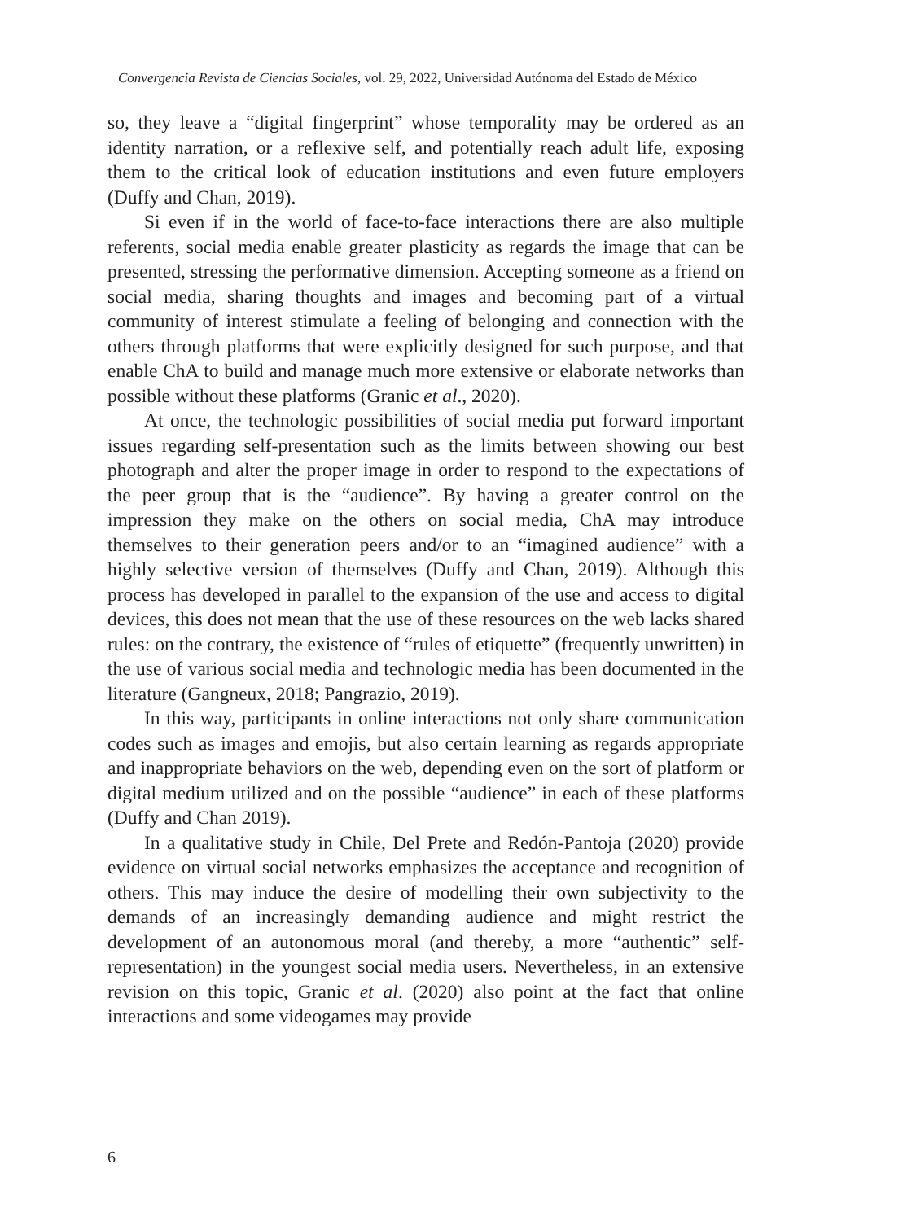Convergencia Revista de Ciencias Sociales, vol. 29, 2022, Universidad Autónoma del Estado de México
so, they leave a “digital fingerprint” whose temporality may be ordered as an identity narration, or a reflexive self, and potentially reach adult life, exposing them to the critical look of education institutions and even future employers (Duffy and Chan, 2019).
Si even if in the world of face-to-face interactions there are also multiple referents, social media enable greater plasticity as regards the image that can be presented, stressing the performative dimension. Accepting someone as a friend on social media, sharing thoughts and images and becoming part of a virtual community of interest stimulate a feeling of belonging and connection with the others through platforms that were explicitly designed for such purpose, and that enable ChA to build and manage much more extensive or elaborate networks than possible without these platforms (Granic et al., 2020).
At once, the technologic possibilities of social media put forward important issues regarding self-presentation such as the limits between showing our best photograph and alter the proper image in order to respond to the expectations of the peer group that is the “audience”. By having a greater control on the impression they make on the others on social media, ChA may introduce themselves to their generation peers and/or to an “imagined audience” with a highly selective version of themselves (Duffy and Chan, 2019). Although this process has developed in parallel to the expansion of the use and access to digital devices, this does not mean that the use of these resources on the web lacks shared rules: on the contrary, the existence of “rules of etiquette” (frequently unwritten) in the use of various social media and technologic media has been documented in the literature (Gangneux, 2018; Pangrazio, 2019).
In this way, participants in online interactions not only share communication codes such as images and emojis, but also certain learning as regards appropriate and inappropriate behaviors on the web, depending even on the sort of platform or digital medium utilized and on the possible “audience” in each of these platforms (Duffy and Chan 2019).
In a qualitative study in Chile, Del Prete and Redón-Pantoja (2020) provide evidence on virtual social networks emphasizes the acceptance and recognition of others. This may induce the desire of modelling their own subjectivity to the demands of an increasingly demanding audience and might restrict the development of an autonomous moral (and thereby, a more “authentic” self-representation) in the youngest social media users. Nevertheless, in an extensive revision on this topic, Granic et al. (2020) also point at the fact that online interactions and some videogames may provide
6